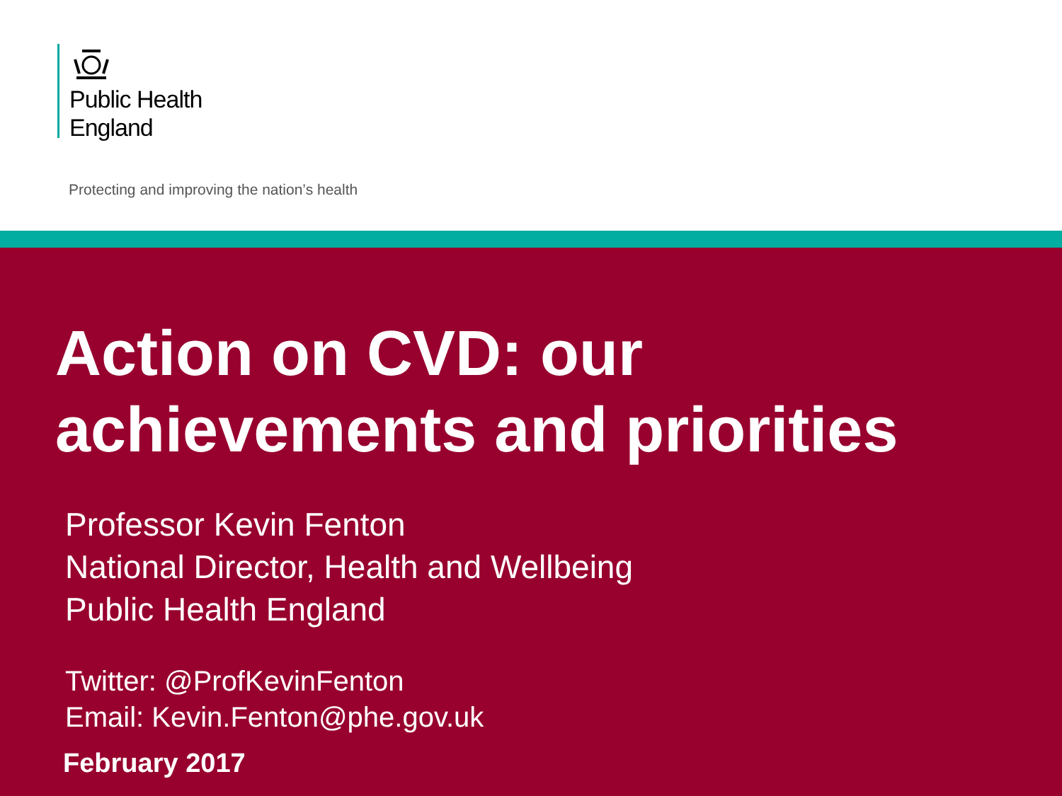Public Health
England
Protecting and improving the nation’s health
Action on CVD: our
achievements and priorities
Professor Kevin Fenton
National Director, Health and Wellbeing
Public Health England
Twitter: @ProfKevinFenton
Email: Kevin.Fenton@phe.gov.uk
February 2017